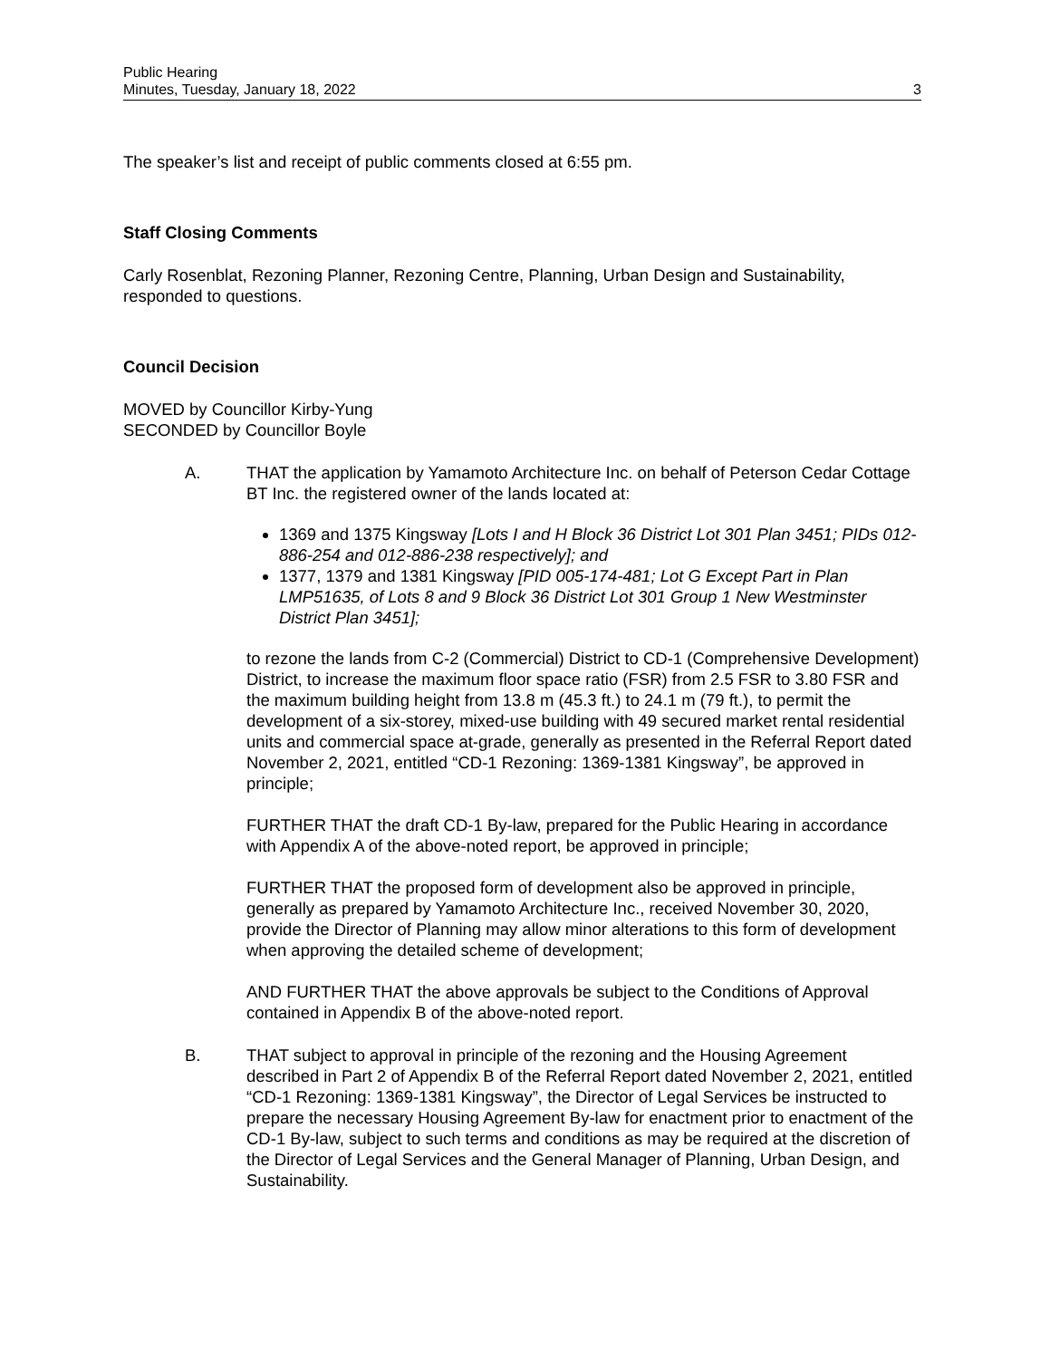Public Hearing
Minutes, Tuesday, January 18, 2022
3
The speaker’s list and receipt of public comments closed at 6:55 pm.
Staff Closing Comments
Carly Rosenblat, Rezoning Planner, Rezoning Centre, Planning, Urban Design and Sustainability, responded to questions.
Council Decision
MOVED by Councillor Kirby-Yung
SECONDED by Councillor Boyle
A. THAT the application by Yamamoto Architecture Inc. on behalf of Peterson Cedar Cottage BT Inc. the registered owner of the lands located at:
1369 and 1375 Kingsway [Lots I and H Block 36 District Lot 301 Plan 3451; PIDs 012-886-254 and 012-886-238 respectively]; and
1377, 1379 and 1381 Kingsway [PID 005-174-481; Lot G Except Part in Plan LMP51635, of Lots 8 and 9 Block 36 District Lot 301 Group 1 New Westminster District Plan 3451];
to rezone the lands from C-2 (Commercial) District to CD-1 (Comprehensive Development) District, to increase the maximum floor space ratio (FSR) from 2.5 FSR to 3.80 FSR and the maximum building height from 13.8 m (45.3 ft.) to 24.1 m (79 ft.), to permit the development of a six-storey, mixed-use building with 49 secured market rental residential units and commercial space at-grade, generally as presented in the Referral Report dated November 2, 2021, entitled “CD-1 Rezoning: 1369-1381 Kingsway”, be approved in principle;
FURTHER THAT the draft CD-1 By-law, prepared for the Public Hearing in accordance with Appendix A of the above-noted report, be approved in principle;
FURTHER THAT the proposed form of development also be approved in principle, generally as prepared by Yamamoto Architecture Inc., received November 30, 2020, provide the Director of Planning may allow minor alterations to this form of development when approving the detailed scheme of development;
AND FURTHER THAT the above approvals be subject to the Conditions of Approval contained in Appendix B of the above-noted report.
B. THAT subject to approval in principle of the rezoning and the Housing Agreement described in Part 2 of Appendix B of the Referral Report dated November 2, 2021, entitled “CD-1 Rezoning: 1369-1381 Kingsway”, the Director of Legal Services be instructed to prepare the necessary Housing Agreement By-law for enactment prior to enactment of the CD-1 By-law, subject to such terms and conditions as may be required at the discretion of the Director of Legal Services and the General Manager of Planning, Urban Design, and Sustainability.